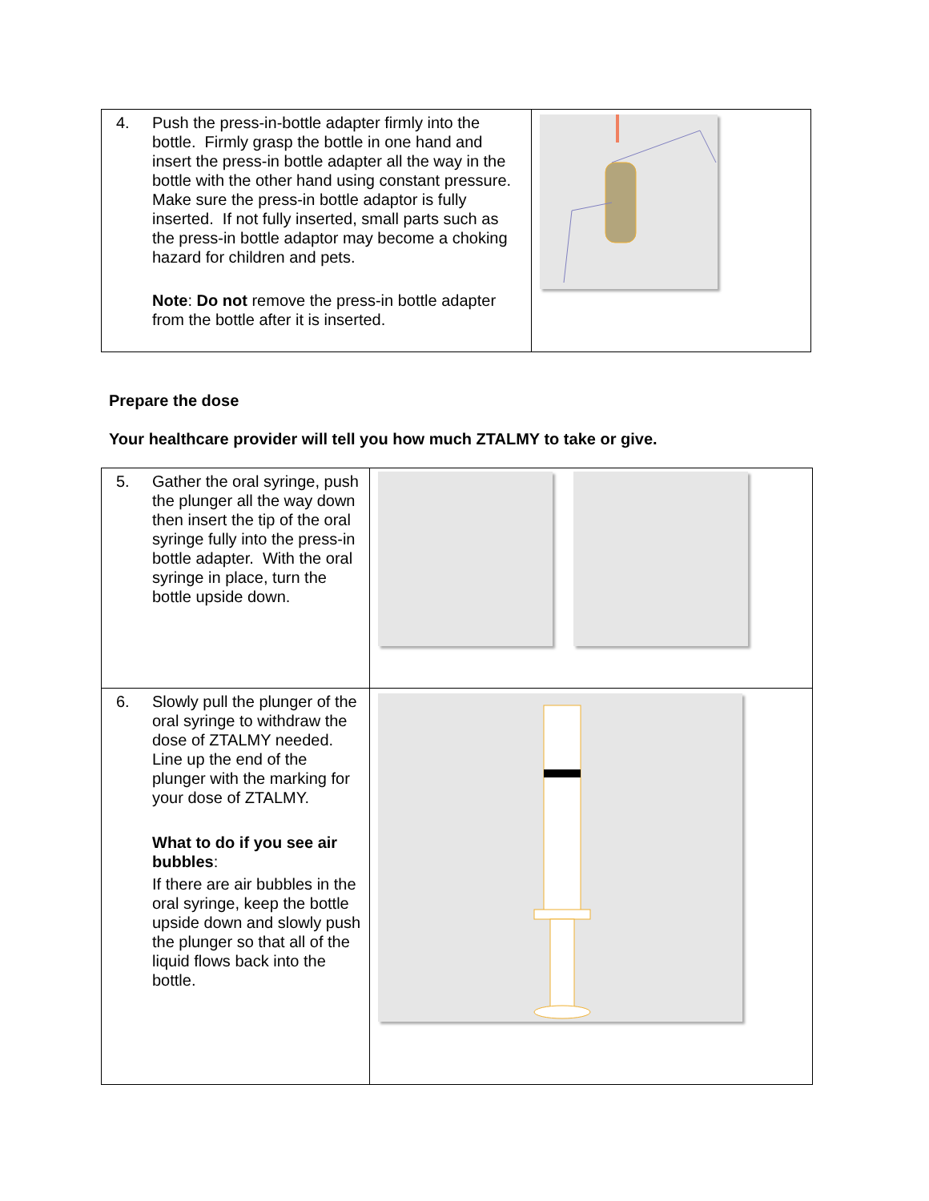| 4. Push the press-in-bottle adapter firmly into the bottle. Firmly grasp the bottle in one hand and insert the press-in bottle adapter all the way in the bottle with the other hand using constant pressure. Make sure the press-in bottle adaptor is fully inserted. If not fully inserted, small parts such as the press-in bottle adaptor may become a choking hazard for children and pets. Note : Do not remove the press-in bottle adapter from the bottle after it is inserted. | |
Prepare the dose
Your healthcare provider will tell you how much ZTALMY to take or give.
| 5. Gather the oral syringe, push the plunger all the way down then insert the tip of the oral syringe fully into the press-in bottle adapter. With the oral syringe in place, turn the bottle upside down. | |
| 6. Slowly pull the plunger of the oral syringe to withdraw the dose of ZTALMY needed. Line up the end of the plunger with the marking for your dose of ZTALMY. What to do if you see air bubbles : If there are air bubbles in the oral syringe, keep the bottle upside down and slowly push the plunger so that all of the liquid flows back into the bottle. | |